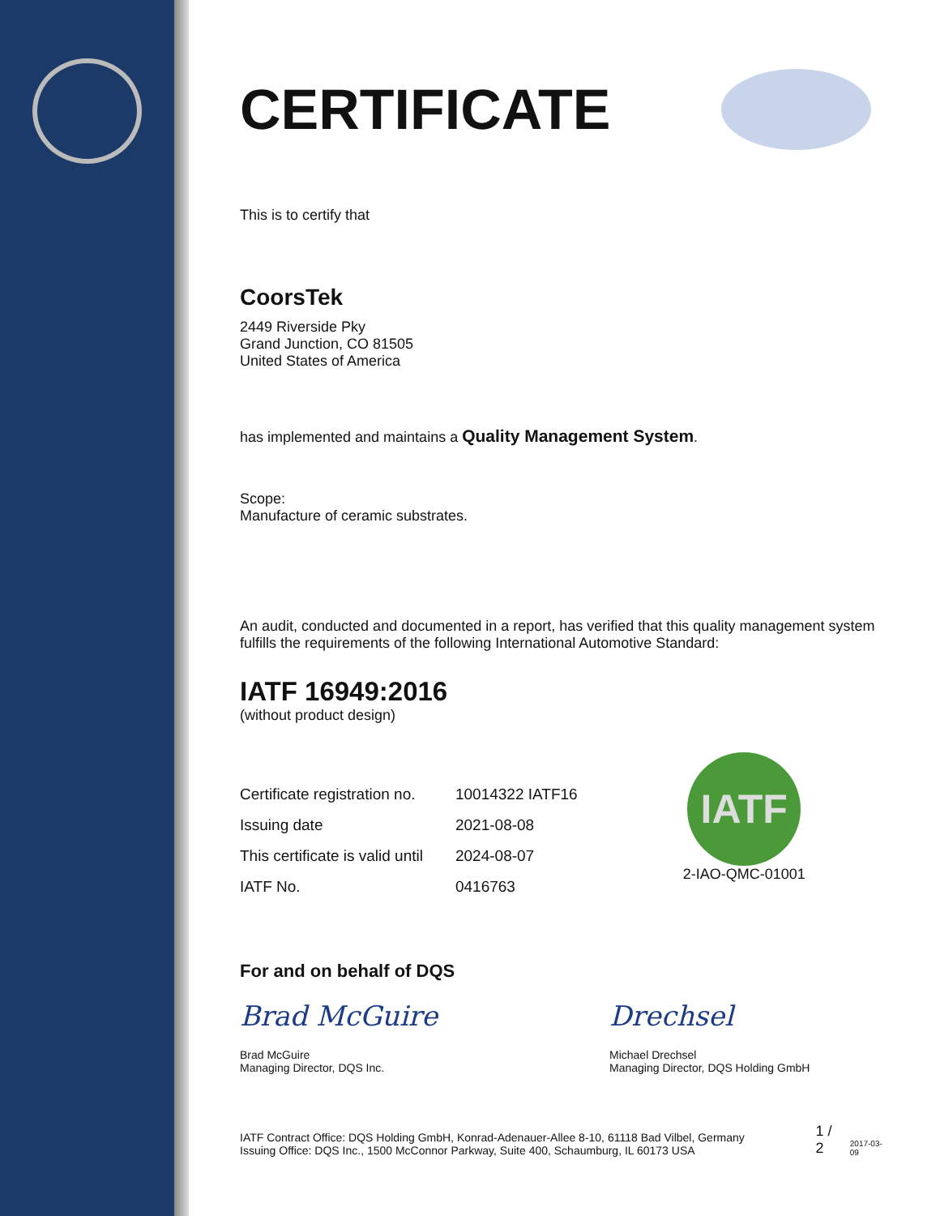CERTIFICATE
This is to certify that
CoorsTek
2449 Riverside Pky
Grand Junction, CO 81505
United States of America
has implemented and maintains a Quality Management System.
Scope:
Manufacture of ceramic substrates.
An audit, conducted and documented in a report, has verified that this quality management system fulfills the requirements of the following International Automotive Standard:
IATF 16949:2016
(without product design)
| Certificate registration no. | 10014322 IATF16 |
| Issuing date | 2021-08-08 |
| This certificate is valid until | 2024-08-07 |
| IATF No. | 0416763 |
IATF
2-IAO-QMC-01001
For and on behalf of DQS
Brad McGuire
Brad McGuire
Managing Director, DQS Inc.
Drechsel
Michael Drechsel
Managing Director, DQS Holding GmbH
IATF Contract Office: DQS Holding GmbH, Konrad-Adenauer-Allee 8-10, 61118 Bad Vilbel, Germany
Issuing Office: DQS Inc., 1500 McConnor Parkway, Suite 400, Schaumburg, IL 60173 USA
1 / 2
2017-03-09